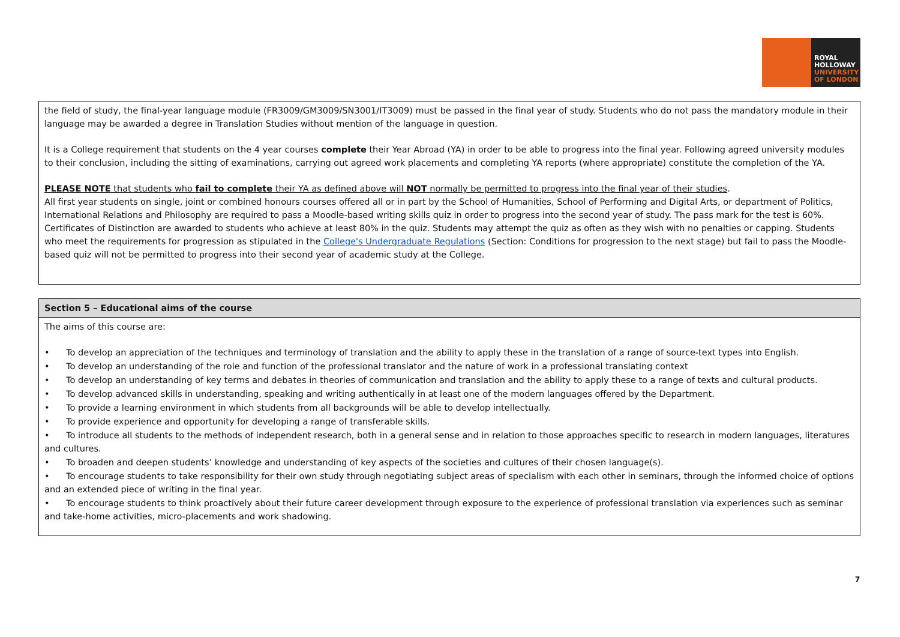ROYAL
HOLLOWAY
UNIVERSITY
OF LONDON
| the field of study, the final-year language module (FR3009/GM3009/SN3001/IT3009) must be passed in the final year of study. Students who do not pass the mandatory module in their language may be awarded a degree in Translation Studies without mention of the language in question. It is a College requirement that students on the 4 year courses complete their Year Abroad (YA) in order to be able to progress into the final year. Following agreed university modules to their conclusion, including the sitting of examinations, carrying out agreed work placements and completing YA reports (where appropriate) constitute the completion of the YA. PLEASE NOTE that students who fail to complete their YA as defined above will NOT normally be permitted to progress into the final year of their studies . All first year students on single, joint or combined honours courses offered all or in part by the School of Humanities, School of Performing and Digital Arts, or department of Politics, International Relations and Philosophy are required to pass a Moodle-based writing skills quiz in order to progress into the second year of study. The pass mark for the test is 60%. Certificates of Distinction are awarded to students who achieve at least 80% in the quiz. Students may attempt the quiz as often as they wish with no penalties or capping. Students who meet the requirements for progression as stipulated in the College's Undergraduate Regulations (Section: Conditions for progression to the next stage) but fail to pass the Moodle-based quiz will not be permitted to progress into their second year of academic study at the College. |
| Section 5 – Educational aims of the course |
| --- |
| The aims of this course are: • To develop an appreciation of the techniques and terminology of translation and the ability to apply these in the translation of a range of source-text types into English. • To develop an understanding of the role and function of the professional translator and the nature of work in a professional translating context • To develop an understanding of key terms and debates in theories of communication and translation and the ability to apply these to a range of texts and cultural products. • To develop advanced skills in understanding, speaking and writing authentically in at least one of the modern languages offered by the Department. • To provide a learning environment in which students from all backgrounds will be able to develop intellectually. • To provide experience and opportunity for developing a range of transferable skills. • To introduce all students to the methods of independent research, both in a general sense and in relation to those approaches specific to research in modern languages, literatures and cultures. • To broaden and deepen students’ knowledge and understanding of key aspects of the societies and cultures of their chosen language(s). • To encourage students to take responsibility for their own study through negotiating subject areas of specialism with each other in seminars, through the informed choice of options and an extended piece of writing in the final year. • To encourage students to think proactively about their future career development through exposure to the experience of professional translation via experiences such as seminar and take-home activities, micro-placements and work shadowing. |
7